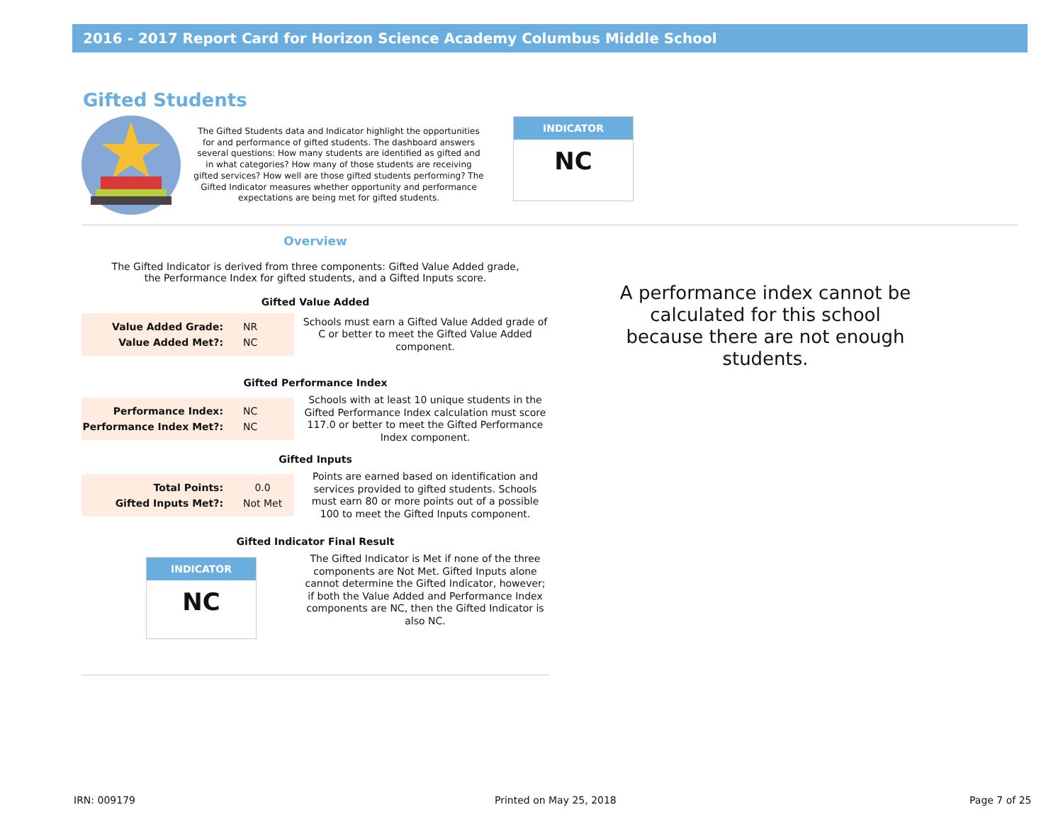2016 - 2017 Report Card for Horizon Science Academy Columbus Middle School
Gifted Students
The Gifted Students data and Indicator highlight the opportunities for and performance of gifted students. The dashboard answers several questions: How many students are identified as gifted and in what categories? How many of those students are receiving gifted services? How well are those gifted students performing? The Gifted Indicator measures whether opportunity and performance expectations are being met for gifted students.
INDICATOR
NC
Overview
The Gifted Indicator is derived from three components: Gifted Value Added grade, the Performance Index for gifted students, and a Gifted Inputs score.
Gifted Value Added
| Value Added Grade: | NR |
| Value Added Met?: | NC |
Schools must earn a Gifted Value Added grade of C or better to meet the Gifted Value Added component.
Gifted Performance Index
| Performance Index: | NC |
| Performance Index Met?: | NC |
Schools with at least 10 unique students in the Gifted Performance Index calculation must score 117.0 or better to meet the Gifted Performance Index component.
Gifted Inputs
| Total Points: | 0.0 |
| Gifted Inputs Met?: | Not Met |
Points are earned based on identification and services provided to gifted students. Schools must earn 80 or more points out of a possible 100 to meet the Gifted Inputs component.
Gifted Indicator Final Result
INDICATOR
NC
The Gifted Indicator is Met if none of the three components are Not Met. Gifted Inputs alone cannot determine the Gifted Indicator, however; if both the Value Added and Performance Index components are NC, then the Gifted Indicator is also NC.
A performance index cannot be calculated for this school because there are not enough students.
IRN: 009179 Printed on May 25, 2018 Page 7 of 25